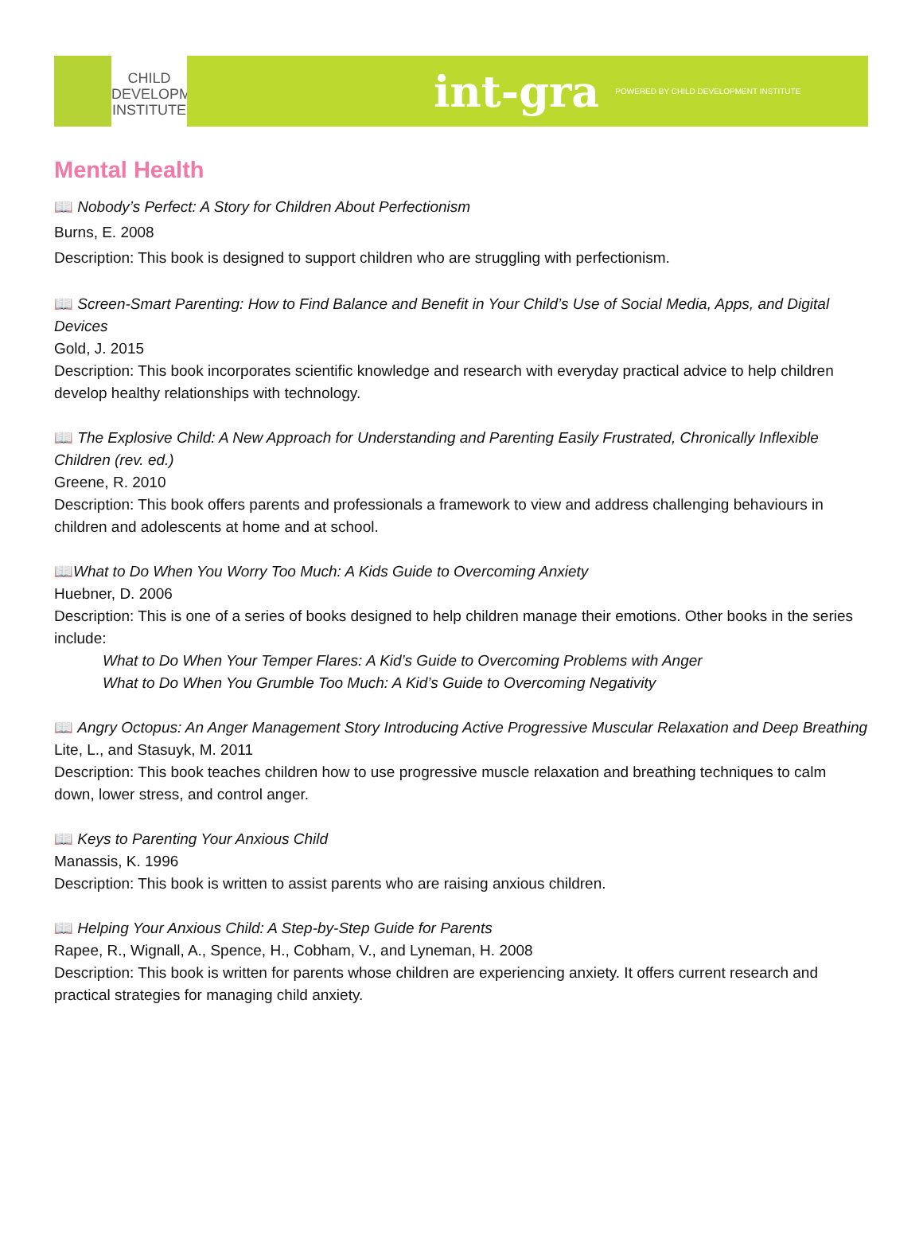CHILD
DEVELOPMENT
INSTITUTE
int-gra POWERED BY CHILD DEVELOPMENT INSTITUTE
Mental Health
📖 Nobody’s Perfect: A Story for Children About Perfectionism
Burns, E. 2008
Description: This book is designed to support children who are struggling with perfectionism.
📖 Screen-Smart Parenting: How to Find Balance and Benefit in Your Child’s Use of Social Media, Apps, and Digital Devices
Gold, J. 2015
Description: This book incorporates scientific knowledge and research with everyday practical advice to help children develop healthy relationships with technology.
📖 The Explosive Child: A New Approach for Understanding and Parenting Easily Frustrated, Chronically Inflexible Children (rev. ed.)
Greene, R. 2010
Description: This book offers parents and professionals a framework to view and address challenging behaviours in children and adolescents at home and at school.
📖What to Do When You Worry Too Much: A Kids Guide to Overcoming Anxiety
Huebner, D. 2006
Description: This is one of a series of books designed to help children manage their emotions. Other books in the series include:
What to Do When Your Temper Flares: A Kid’s Guide to Overcoming Problems with Anger
What to Do When You Grumble Too Much: A Kid’s Guide to Overcoming Negativity
📖 Angry Octopus: An Anger Management Story Introducing Active Progressive Muscular Relaxation and Deep Breathing
Lite, L., and Stasuyk, M. 2011
Description: This book teaches children how to use progressive muscle relaxation and breathing techniques to calm down, lower stress, and control anger.
📖 Keys to Parenting Your Anxious Child
Manassis, K. 1996
Description: This book is written to assist parents who are raising anxious children.
📖 Helping Your Anxious Child: A Step-by-Step Guide for Parents
Rapee, R., Wignall, A., Spence, H., Cobham, V., and Lyneman, H. 2008
Description: This book is written for parents whose children are experiencing anxiety. It offers current research and practical strategies for managing child anxiety.